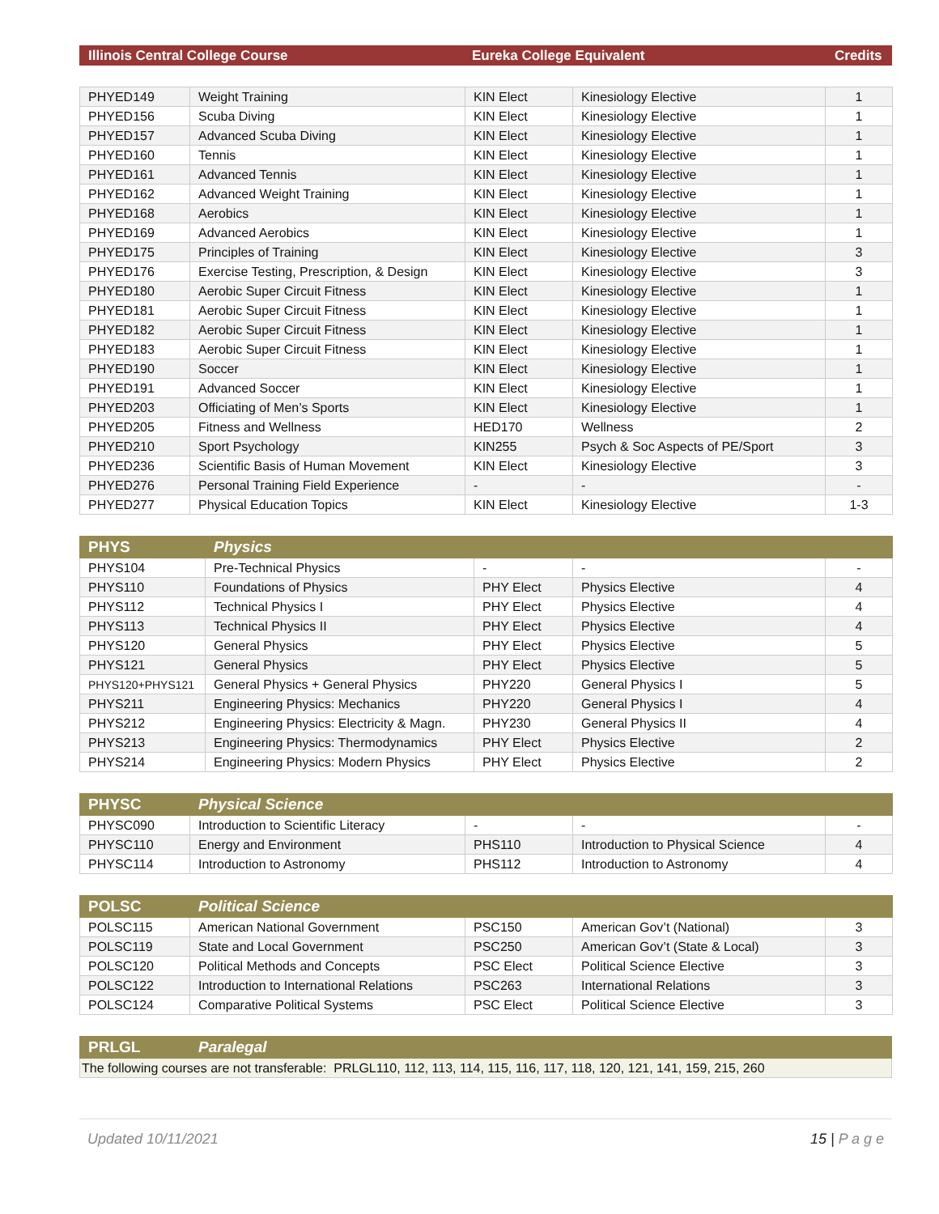| Illinois Central College Course | Eureka College Equivalent | Credits |
| --- | --- | --- |
| PHYED149 | Weight Training | KIN Elect | Kinesiology Elective | 1 |
| PHYED156 | Scuba Diving | KIN Elect | Kinesiology Elective | 1 |
| PHYED157 | Advanced Scuba Diving | KIN Elect | Kinesiology Elective | 1 |
| PHYED160 | Tennis | KIN Elect | Kinesiology Elective | 1 |
| PHYED161 | Advanced Tennis | KIN Elect | Kinesiology Elective | 1 |
| PHYED162 | Advanced Weight Training | KIN Elect | Kinesiology Elective | 1 |
| PHYED168 | Aerobics | KIN Elect | Kinesiology Elective | 1 |
| PHYED169 | Advanced Aerobics | KIN Elect | Kinesiology Elective | 1 |
| PHYED175 | Principles of Training | KIN Elect | Kinesiology Elective | 3 |
| PHYED176 | Exercise Testing, Prescription, & Design | KIN Elect | Kinesiology Elective | 3 |
| PHYED180 | Aerobic Super Circuit Fitness | KIN Elect | Kinesiology Elective | 1 |
| PHYED181 | Aerobic Super Circuit Fitness | KIN Elect | Kinesiology Elective | 1 |
| PHYED182 | Aerobic Super Circuit Fitness | KIN Elect | Kinesiology Elective | 1 |
| PHYED183 | Aerobic Super Circuit Fitness | KIN Elect | Kinesiology Elective | 1 |
| PHYED190 | Soccer | KIN Elect | Kinesiology Elective | 1 |
| PHYED191 | Advanced Soccer | KIN Elect | Kinesiology Elective | 1 |
| PHYED203 | Officiating of Men’s Sports | KIN Elect | Kinesiology Elective | 1 |
| PHYED205 | Fitness and Wellness | HED170 | Wellness | 2 |
| PHYED210 | Sport Psychology | KIN255 | Psych & Soc Aspects of PE/Sport | 3 |
| PHYED236 | Scientific Basis of Human Movement | KIN Elect | Kinesiology Elective | 3 |
| PHYED276 | Personal Training Field Experience | - | - | - |
| PHYED277 | Physical Education Topics | KIN Elect | Kinesiology Elective | 1-3 |
| PHYS | Physics | | | |
| --- | --- | --- | --- | --- |
| PHYS104 | Pre-Technical Physics | - | - | - |
| PHYS110 | Foundations of Physics | PHY Elect | Physics Elective | 4 |
| PHYS112 | Technical Physics I | PHY Elect | Physics Elective | 4 |
| PHYS113 | Technical Physics II | PHY Elect | Physics Elective | 4 |
| PHYS120 | General Physics | PHY Elect | Physics Elective | 5 |
| PHYS121 | General Physics | PHY Elect | Physics Elective | 5 |
| PHYS120+PHYS121 | General Physics + General Physics | PHY220 | General Physics I | 5 |
| PHYS211 | Engineering Physics: Mechanics | PHY220 | General Physics I | 4 |
| PHYS212 | Engineering Physics: Electricity & Magn. | PHY230 | General Physics II | 4 |
| PHYS213 | Engineering Physics: Thermodynamics | PHY Elect | Physics Elective | 2 |
| PHYS214 | Engineering Physics: Modern Physics | PHY Elect | Physics Elective | 2 |
| PHYSC | Physical Science | | | |
| --- | --- | --- | --- | --- |
| PHYSC090 | Introduction to Scientific Literacy | - | - | - |
| PHYSC110 | Energy and Environment | PHS110 | Introduction to Physical Science | 4 |
| PHYSC114 | Introduction to Astronomy | PHS112 | Introduction to Astronomy | 4 |
| POLSC | Political Science | | | |
| --- | --- | --- | --- | --- |
| POLSC115 | American National Government | PSC150 | American Gov’t (National) | 3 |
| POLSC119 | State and Local Government | PSC250 | American Gov’t (State & Local) | 3 |
| POLSC120 | Political Methods and Concepts | PSC Elect | Political Science Elective | 3 |
| POLSC122 | Introduction to International Relations | PSC263 | International Relations | 3 |
| POLSC124 | Comparative Political Systems | PSC Elect | Political Science Elective | 3 |
| PRLGL | Paralegal |
| --- | --- |
| The following courses are not transferable: PRLGL110, 112, 113, 114, 115, 116, 117, 118, 120, 121, 141, 159, 215, 260 | |
Updated 10/11/2021 15 | P a g e